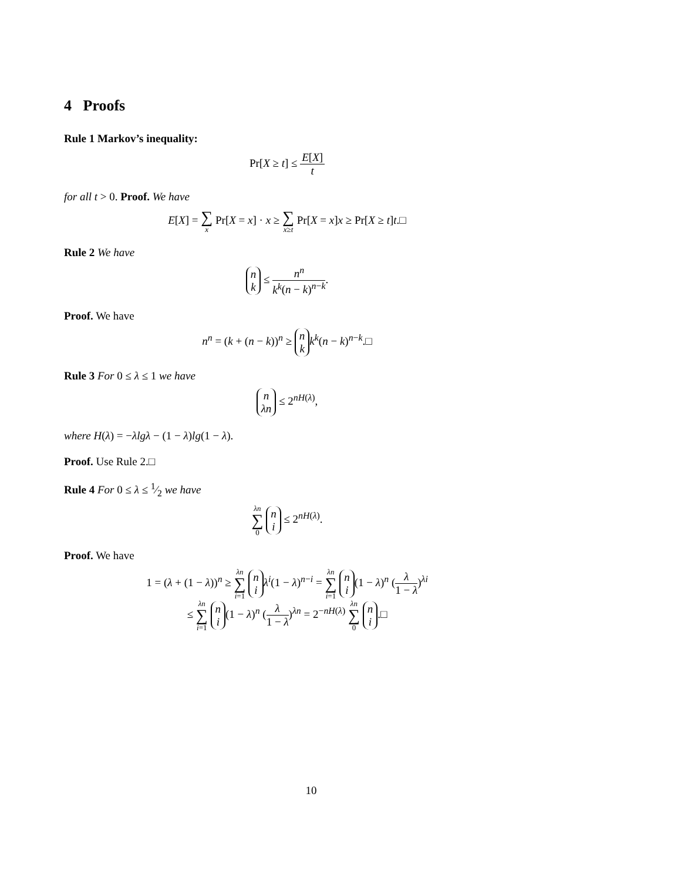4 Proofs
Rule 1 Markov’s inequality:
Pr[X ≥ t] ≤ E[X] t
for all t > 0. Proof. We have
E[X] = ∑ x Pr[X = x] · x ≥ ∑ x≥t Pr[X = x]x ≥ Pr[X ≥ t]t.□
Rule 2 We have
n k ≤ n<sup>n</sup> k<sup>k</sup>(n − k)<sup>n−k</sup>.
Proof. We have
n<sup>n</sup> = (k + (n − k))<sup>n</sup> ≥ n k k<sup>k</sup>(n − k)<sup>n−k</sup>.□
Rule 3 For 0 ≤ λ ≤ 1 we have
n λn ≤ 2<sup>nH(λ)</sup>,
where H(λ) = −λlgλ − (1 − λ)lg(1 − λ).
Proof. Use Rule 2.□
Rule 4 For 0 ≤ λ ≤ 1⁄2 we have
λn ∑ 0 n i ≤ 2<sup>nH(λ)</sup>.
Proof. We have
1 = (λ + (1 − λ))<sup>n</sup> ≥ λn ∑ i=1 n i λ<sup>i</sup>(1 − λ)<sup>n−i</sup> = λn ∑ i=1 n i (1 − λ)<sup>n</sup> (λ 1 − λ)<sup>λi</sup>
≤ λn ∑ i=1 n i (1 − λ)<sup>n</sup> (λ 1 − λ)<sup>λn</sup> = 2<sup>−nH(λ)</sup> λn ∑ 0 n i.□
10